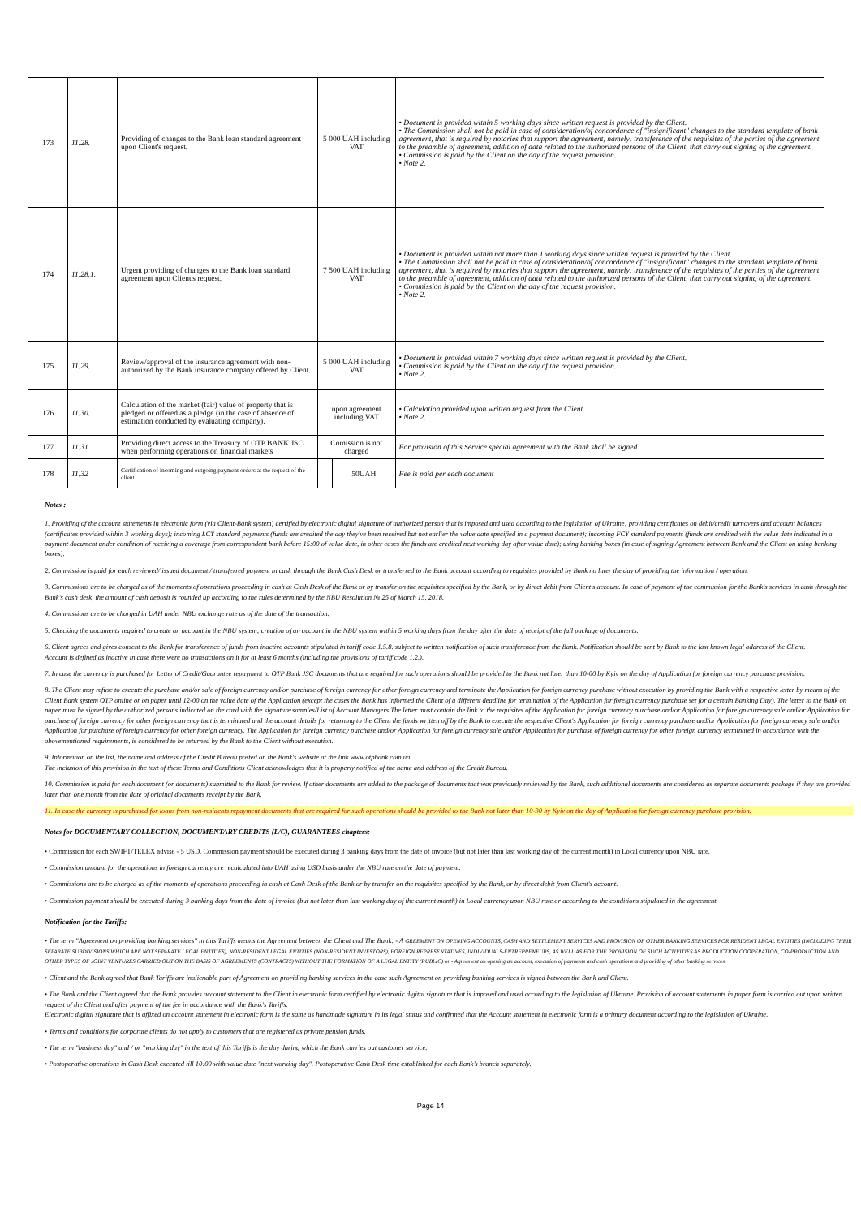| 173 | 11.28. | Providing of changes to the Bank loan standard agreement upon Client's request. | 5 000 UAH including VAT | | • Document is provided within 5 working days since written request is provided by the Client. • The Commission shall not be paid in case of consideration/of concordance of "insignificant" changes to the standard template of bank agreement, that is required by notaries that support the agreement, namely: transference of the requisites of the parties of the agreement to the preamble of agreement, addition of data related to the authorized persons of the Client, that carry out signing of the agreement. • Commission is paid by the Client on the day of the request provision. • Note 2. |
| 174 | 11.28.1. | Urgent providing of changes to the Bank loan standard agreement upon Client's request. | 7 500 UAH including VAT | | • Document is provided within not more than 1 working days since written request is provided by the Client. • The Commission shall not be paid in case of consideration/of concordance of "insignificant" changes to the standard template of bank agreement, that is required by notaries that support the agreement, namely: transference of the requisites of the parties of the agreement to the preamble of agreement, addition of data related to the authorized persons of the Client, that carry out signing of the agreement. • Commission is paid by the Client on the day of the request provision. • Note 2. |
| 175 | 11.29. | Review/approval of the insurance agreement with non-authorized by the Bank insurance company offered by Client. | 5 000 UAH including VAT | | • Document is provided within 7 working days since written request is provided by the Client. • Commission is paid by the Client on the day of the request provision. • Note 2. |
| 176 | 11.30. | Calculation of the market (fair) value of property that is pledged or offered as a pledge (in the case of absence of estimation conducted by evaluating company). | upon agreement including VAT | | • Calculation provided upon written request from the Client. • Note 2. |
| 177 | 11.31 | Providing direct access to the Treasury of OTP BANK JSC when performing operations on financial markets | Comission is not charged | | For provision of this Service special agreement with the Bank shall be signed |
| 178 | 11.32 | Certification of incoming and outgoing payment orders at the request of the client | | 50UAH | Fee is paid per each document |
Notes :
1. Providing of the account statements in electronic form (via Client-Bank system) certified by electronic digital signature of authorized person that is imposed and used according to the legislation of Ukraine; providing certificates on debit/credit turnovers and account balances (certificates provided within 3 working days); incoming LCY standard payments (funds are credited the day they've been received but not earlier the value date specified in a payment document); incoming FCY standard payments (funds are credited with the value date indicated in a payment document under condition of receiving a coverage from correspondent bank before 15:00 of value date, in other cases the funds are credited next working day after value date); using banking boxes (in case of signing Agreement between Bank and the Client on using banking boxes).
2. Commission is paid for each reviewed/ issued document / transferred payment in cash through the Bank Cash Desk or transferred to the Bank account according to requisites provided by Bank no later the day of providing the information / operation.
3. Commissions are to be charged as of the moments of operations proceeding in cash at Cash Desk of the Bank or by transfer on the requisites specified by the Bank, or by direct debit from Client's account. In case of payment of the commission for the Bank's services in cash through the Bank's cash desk, the amount of cash deposit is rounded up according to the rules determined by the NBU Resolution № 25 of March 15, 2018.
4. Commissions are to be charged in UAH under NBU exchange rate as of the date of the transaction.
5. Checking the documents required to create an account in the NBU system; creation of an account in the NBU system within 5 working days from the day after the date of receipt of the full package of documents..
6. Client agrees and gives consent to the Bank for transference of funds from inactive accounts stipulated in tariff code 1.5.8. subject to written notification of such transference from the Bank. Notification should be sent by Bank to the last known legal address of the Client.
Account is defined as inactive in case there were no transactions on it for at least 6 months (including the provisions of tariff code 1.2.).
7. In case the currency is purchased for Letter of Credit/Guarantee repayment to OTP Bank JSC documents that are required for such operations should be provided to the Bank not later than 10-00 by Kyiv on the day of Application for foreign currency purchase provision.
8. The Client may refuse to execute the purchase and/or sale of foreign currency and/or purchase of foreign currency for other foreign currency and terminate the Application for foreign currency purchase without execution by providing the Bank with a respective letter by means of the Client Bank system OTP online or on paper until 12-00 on the value date of the Application (except the cases the Bank has informed the Client of a different deadline for termination of the Application for foreign currency purchase set for a certain Banking Day). The letter to the Bank on paper must be signed by the authorized persons indicated on the card with the signature samples/List of Account Managers.The letter must contain the link to the requisites of the Application for foreign currency purchase and/or Application for foreign currency sale and/or Application for purchase of foreign currency for other foreign currency that is terminated and the account details for returning to the Client the funds written off by the Bank to execute the respective Client's Application for foreign currency purchase and/or Application for foreign currency sale and/or Application for purchase of foreign currency for other foreign currency. The Application for foreign currency purchase and/or Application for foreign currency sale and/or Application for purchase of foreign currency for other foreign currency terminated in accordance with the abovementioned requirements, is considered to be returned by the Bank to the Client without execution.
9. Information on the list, the name and address of the Credit Bureau posted on the Bank's website at the link www.otpbank.com.ua.
The inclusion of this provision in the text of these Terms and Conditions Client acknowledges that it is properly notified of the name and address of the Credit Bureau.
10. Commission is paid for each document (or documents) submitted to the Bank for review. If other documents are added to the package of documents that was previously reviewed by the Bank, such additional documents are considered as separate documents package if they are provided later than one month from the date of original documents receipt by the Bank.
11. In case the currency is purchased for loans from non-residents repayment documents that are required for such operations should be provided to the Bank not later than 10-30 by Kyiv on the day of Application for foreign currency purchase provision.
Notes for DOCUMENTARY COLLECTION, DOCUMENTARY CREDITS (L/C), GUARANTEES chapters:
• Commission for each SWIFT/TELEX advise - 5 USD. Commission payment should be executed during 3 banking days from the date of invoice (but not later than last working day of the current month) in Local currency upon NBU rate.
• Commission amount for the operations in foreign currency are recalculated into UAH using USD basis under the NBU rate on the date of payment.
• Commissions are to be charged as of the moments of operations proceeding in cash at Cash Desk of the Bank or by transfer on the requisites specified by the Bank, or by direct debit from Client's account.
• Commission payment should be executed during 3 banking days from the date of invoice (but not later than last working day of the current month) in Local currency upon NBU rate or according to the conditions stipulated in the agreement.
Notification for the Tariffs:
• The term "Agreement on providing banking services" in this Tariffs means the Agreement between the Client and The Bank: - A GREEMENT ON OPENING ACCOUNTS, CASH AND SETTLEMENT SERVICES AND PROVISION OF OTHER BANKING SERVICES FOR RESIDENT LEGAL ENTITIES (INCLUDING THEIR SEPARATE SUBDIVISIONS WHICH ARE NOT SEPARATE LEGAL ENTITIES), NON-RESIDENT LEGAL ENTITIES (NON-RESIDENT INVESTORS), FOREIGN REPRESENTATIVES, INDIVIDUALS-ENTREPRENEURS, AS WELL AS FOR THE PROVISION OF SUCH ACTIVITIES AS PRODUCTION COOPERATION, CO-PRODUCTION AND OTHER TYPES OF JOINT VENTURES CARRIED OUT ON THE BASIS OF AGREEMENTS (CONTRACTS) WITHOUT THE FORMATION OF A LEGAL ENTITY (PUBLIC) or - Agreement on opening an account, execution of payments and cash operations and providing of other banking services
• Client and the Bank agreed that Bank Tariffs are inalienable part of Agreement on providing banking services in the case such Agreement on providing banking services is signed between the Bank and Client.
• The Bank and the Client agreed that the Bank provides account statement to the Client in electronic form certified by electronic digital signature that is imposed and used according to the legislation of Ukraine. Provision of account statements in paper form is carried out upon written request of the Client and after payment of the fee in accordance with the Bank's Tariffs.
Electronic digital signature that is affixed on account statement in electronic form is the same as handmade signature in its legal status and confirmed that the Account statement in electronic form is a primary document according to the legislation of Ukraine.
• Terms and conditions for corporate clients do not apply to customers that are registered as private pension funds.
• The term "business day" and / or "working day" in the text of this Tariffs is the day during which the Bank carries out customer service.
• Postoperative operations in Cash Desk executed till 10:00 with value date "next working day". Postoperative Cash Desk time established for each Bank’s branch separately.
Page 14